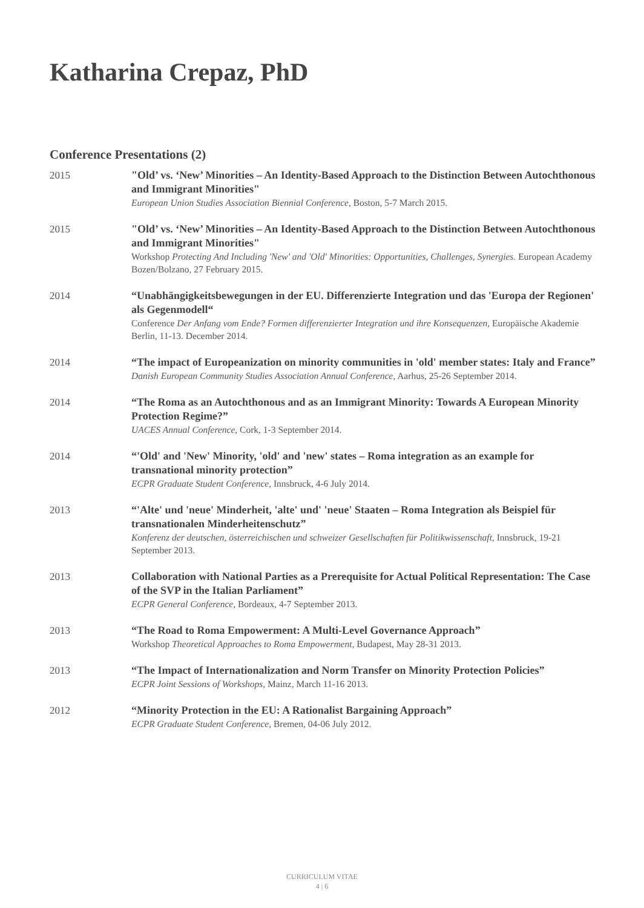Katharina Crepaz, PhD
Conference Presentations (2)
2015 "Old’ vs. ‘New’ Minorities – An Identity-Based Approach to the Distinction Between Autochthonous and Immigrant Minorities"
European Union Studies Association Biennial Conference, Boston, 5-7 March 2015.
2015 "Old’ vs. ‘New’ Minorities – An Identity-Based Approach to the Distinction Between Autochthonous and Immigrant Minorities"
Workshop Protecting And Including 'New' and 'Old' Minorities: Opportunities, Challenges, Synergies. European Academy Bozen/Bolzano, 27 February 2015.
2014 “Unabhängigkeitsbewegungen in der EU. Differenzierte Integration und das 'Europa der Regionen' als Gegenmodell“
Conference Der Anfang vom Ende? Formen differenzierter Integration und ihre Konsequenzen, Europäische Akademie Berlin, 11-13. December 2014.
2014 “The impact of Europeanization on minority communities in 'old' member states: Italy and France”
Danish European Community Studies Association Annual Conference, Aarhus, 25-26 September 2014.
2014 “The Roma as an Autochthonous and as an Immigrant Minority: Towards A European Minority Protection Regime?”
UACES Annual Conference, Cork, 1-3 September 2014.
2014 “'Old' and 'New' Minority, 'old' and 'new' states – Roma integration as an example for transnational minority protection”
ECPR Graduate Student Conference, Innsbruck, 4-6 July 2014.
2013 “'Alte' und 'neue' Minderheit, 'alte' und' 'neue' Staaten – Roma Integration als Beispiel für transnationalen Minderheitenschutz”
Konferenz der deutschen, österreichischen und schweizer Gesellschaften für Politikwissenschaft, Innsbruck, 19-21 September 2013.
2013 Collaboration with National Parties as a Prerequisite for Actual Political Representation: The Case of the SVP in the Italian Parliament”
ECPR General Conference, Bordeaux, 4-7 September 2013.
2013 “The Road to Roma Empowerment: A Multi-Level Governance Approach”
Workshop Theoretical Approaches to Roma Empowerment, Budapest, May 28-31 2013.
2013 “The Impact of Internationalization and Norm Transfer on Minority Protection Policies”
ECPR Joint Sessions of Workshops, Mainz, March 11-16 2013.
2012 “Minority Protection in the EU: A Rationalist Bargaining Approach”
ECPR Graduate Student Conference, Bremen, 04-06 July 2012.
CURRICULUM VITAE
4 | 6